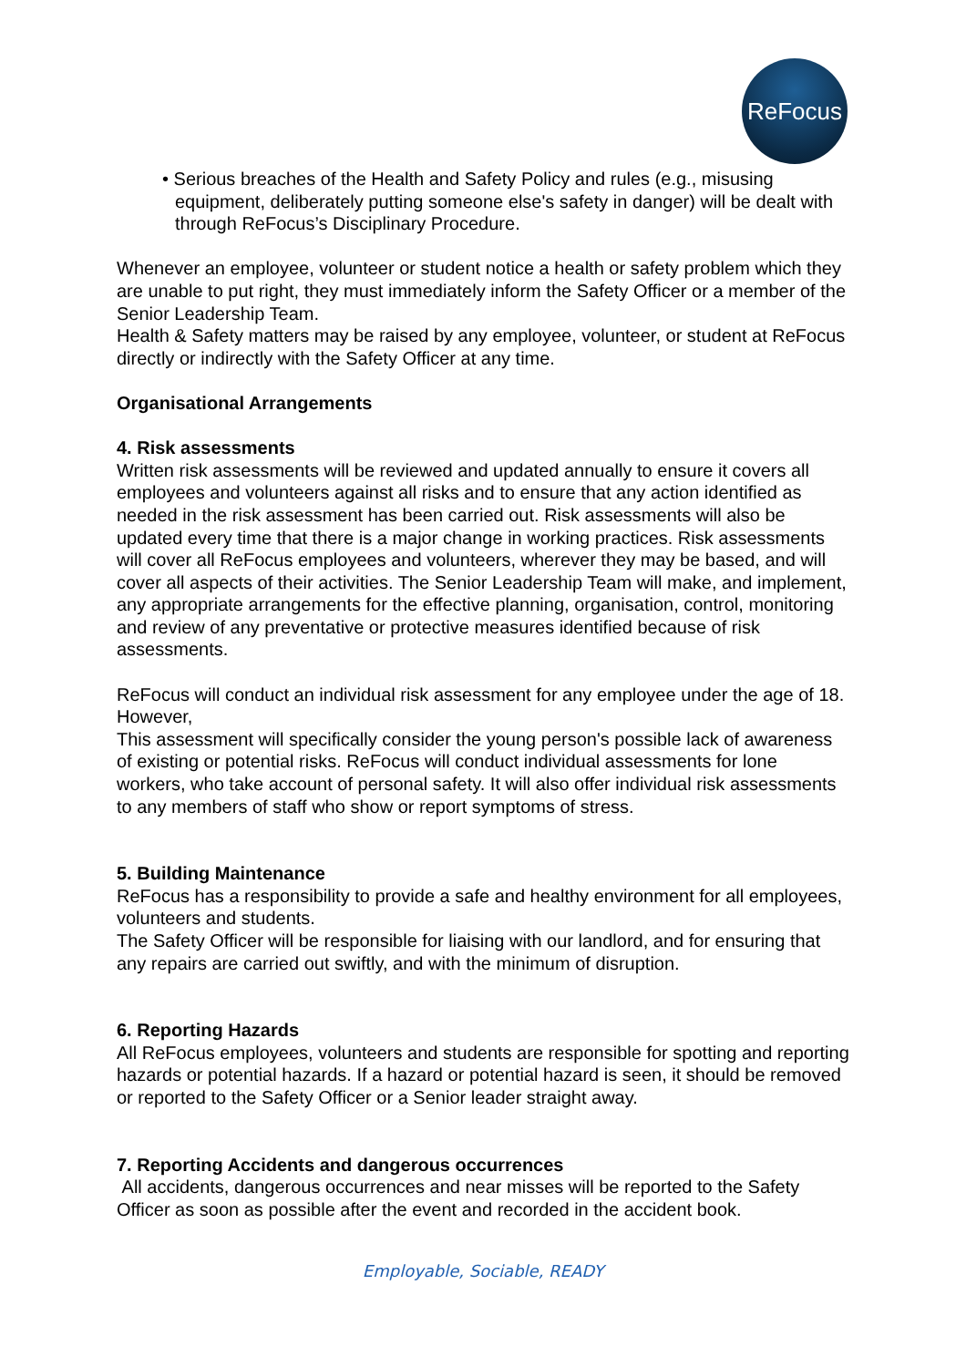ReFocus
• Serious breaches of the Health and Safety Policy and rules (e.g., misusing equipment, deliberately putting someone else's safety in danger) will be dealt with through ReFocus’s Disciplinary Procedure.
Whenever an employee, volunteer or student notice a health or safety problem which they are unable to put right, they must immediately inform the Safety Officer or a member of the Senior Leadership Team.
Health & Safety matters may be raised by any employee, volunteer, or student at ReFocus directly or indirectly with the Safety Officer at any time.
Organisational Arrangements
4. Risk assessments
Written risk assessments will be reviewed and updated annually to ensure it covers all employees and volunteers against all risks and to ensure that any action identified as needed in the risk assessment has been carried out. Risk assessments will also be updated every time that there is a major change in working practices. Risk assessments will cover all ReFocus employees and volunteers, wherever they may be based, and will cover all aspects of their activities. The Senior Leadership Team will make, and implement, any appropriate arrangements for the effective planning, organisation, control, monitoring and review of any preventative or protective measures identified because of risk assessments.
ReFocus will conduct an individual risk assessment for any employee under the age of 18. However,
This assessment will specifically consider the young person's possible lack of awareness of existing or potential risks. ReFocus will conduct individual assessments for lone workers, who take account of personal safety. It will also offer individual risk assessments to any members of staff who show or report symptoms of stress.
5. Building Maintenance
ReFocus has a responsibility to provide a safe and healthy environment for all employees, volunteers and students.
The Safety Officer will be responsible for liaising with our landlord, and for ensuring that any repairs are carried out swiftly, and with the minimum of disruption.
6. Reporting Hazards
All ReFocus employees, volunteers and students are responsible for spotting and reporting hazards or potential hazards. If a hazard or potential hazard is seen, it should be removed or reported to the Safety Officer or a Senior leader straight away.
7. Reporting Accidents and dangerous occurrences
All accidents, dangerous occurrences and near misses will be reported to the Safety Officer as soon as possible after the event and recorded in the accident book.
Employable, Sociable, READY